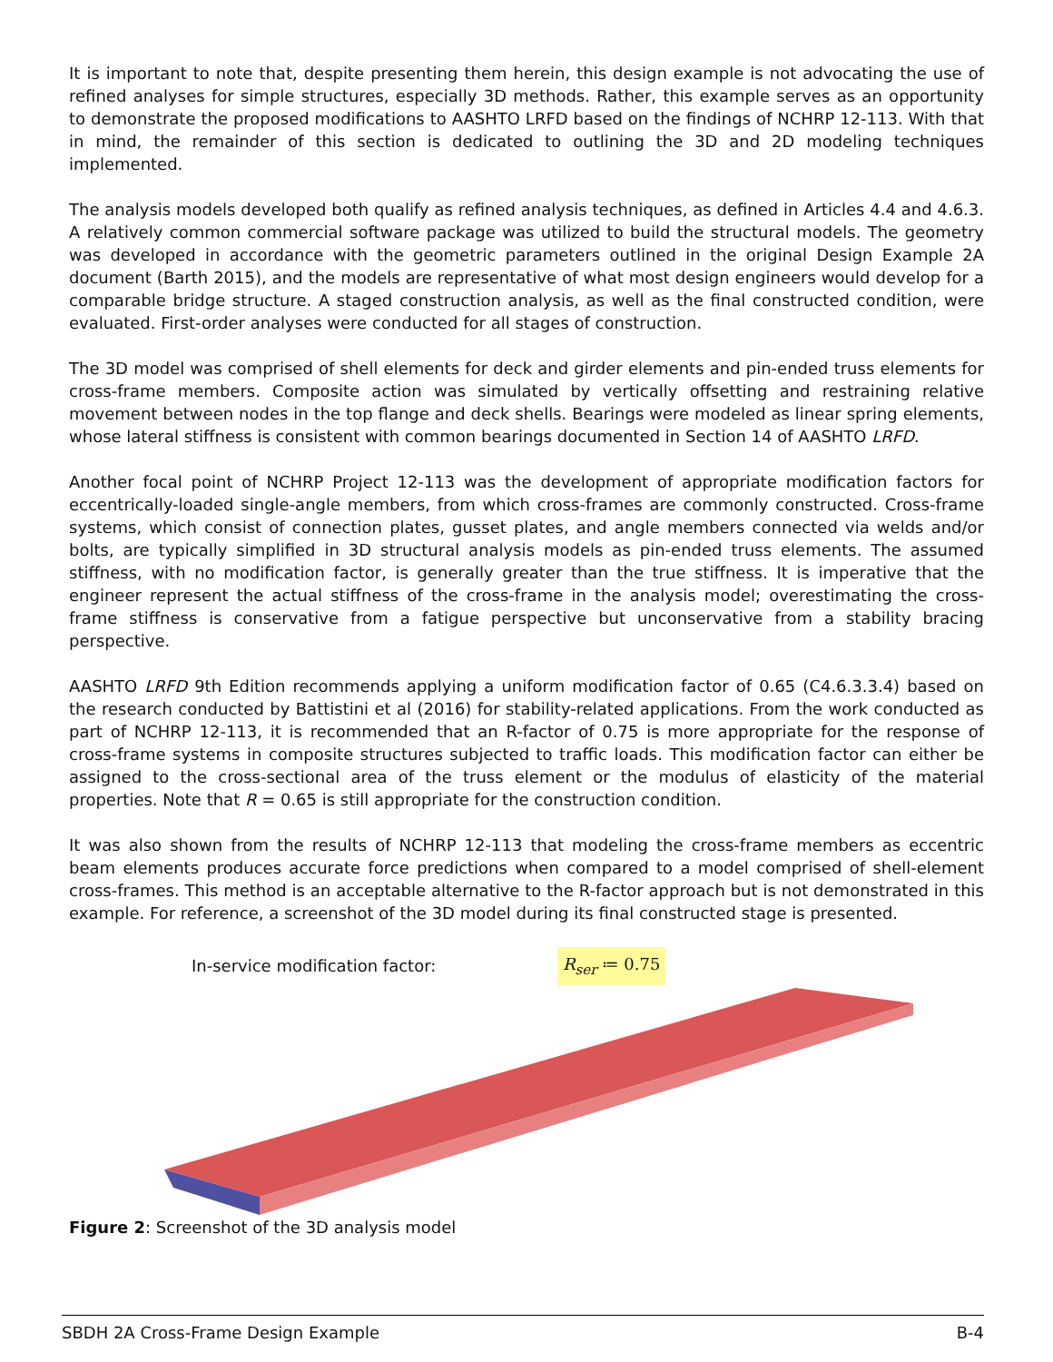It is important to note that, despite presenting them herein, this design example is not advocating the use of refined analyses for simple structures, especially 3D methods. Rather, this example serves as an opportunity to demonstrate the proposed modifications to AASHTO LRFD based on the findings of NCHRP 12-113. With that in mind, the remainder of this section is dedicated to outlining the 3D and 2D modeling techniques implemented.
The analysis models developed both qualify as refined analysis techniques, as defined in Articles 4.4 and 4.6.3. A relatively common commercial software package was utilized to build the structural models. The geometry was developed in accordance with the geometric parameters outlined in the original Design Example 2A document (Barth 2015), and the models are representative of what most design engineers would develop for a comparable bridge structure. A staged construction analysis, as well as the final constructed condition, were evaluated. First-order analyses were conducted for all stages of construction.
The 3D model was comprised of shell elements for deck and girder elements and pin-ended truss elements for cross-frame members. Composite action was simulated by vertically offsetting and restraining relative movement between nodes in the top flange and deck shells. Bearings were modeled as linear spring elements, whose lateral stiffness is consistent with common bearings documented in Section 14 of AASHTO LRFD.
Another focal point of NCHRP Project 12-113 was the development of appropriate modification factors for eccentrically-loaded single-angle members, from which cross-frames are commonly constructed. Cross-frame systems, which consist of connection plates, gusset plates, and angle members connected via welds and/or bolts, are typically simplified in 3D structural analysis models as pin-ended truss elements. The assumed stiffness, with no modification factor, is generally greater than the true stiffness. It is imperative that the engineer represent the actual stiffness of the cross-frame in the analysis model; overestimating the cross-frame stiffness is conservative from a fatigue perspective but unconservative from a stability bracing perspective.
AASHTO LRFD 9th Edition recommends applying a uniform modification factor of 0.65 (C4.6.3.3.4) based on the research conducted by Battistini et al (2016) for stability-related applications. From the work conducted as part of NCHRP 12-113, it is recommended that an R-factor of 0.75 is more appropriate for the response of cross-frame systems in composite structures subjected to traffic loads. This modification factor can either be assigned to the cross-sectional area of the truss element or the modulus of elasticity of the material properties. Note that R = 0.65 is still appropriate for the construction condition.
It was also shown from the results of NCHRP 12-113 that modeling the cross-frame members as eccentric beam elements produces accurate force predictions when compared to a model comprised of shell-element cross-frames. This method is an acceptable alternative to the R-factor approach but is not demonstrated in this example. For reference, a screenshot of the 3D model during its final constructed stage is presented.
In-service modification factor:
R<sub>ser</sub> ≔ 0.75
Figure 2: Screenshot of the 3D analysis model
SBDH 2A Cross-Frame Design Example B-4